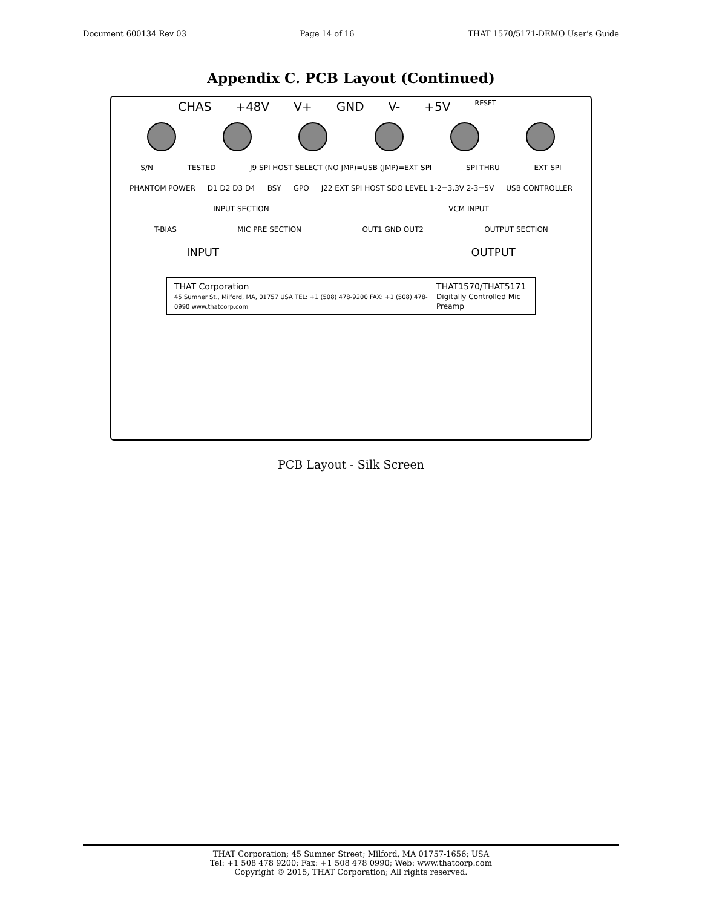Document 600134 Rev 03 Page 14 of 16 THAT 1570/5171-DEMO User’s Guide
Appendix C. PCB Layout (Continued)
CHAS +48V V+ GND V- +5V RESET
S/N TESTED J9 SPI HOST SELECT (NO JMP)=USB (JMP)=EXT SPI SPI THRU EXT SPI
PHANTOM POWER D1 D2 D3 D4 BSY GPO J22 EXT SPI HOST SDO LEVEL 1-2=3.3V 2-3=5V USB CONTROLLER
INPUT SECTION VCM INPUT
T-BIAS MIC PRE SECTION OUT1 GND OUT2 OUTPUT SECTION
INPUT OUTPUT
THAT Corporation
45 Sumner St., Milford, MA, 01757 USA TEL: +1 (508) 478-9200 FAX: +1 (508) 478-0990 www.thatcorp.com
THAT1570/THAT5171
Digitally Controlled Mic Preamp
PCB Layout - Silk Screen
THAT Corporation; 45 Sumner Street; Milford, MA 01757-1656; USA
Tel: +1 508 478 9200; Fax: +1 508 478 0990; Web: www.thatcorp.com
Copyright © 2015, THAT Corporation; All rights reserved.